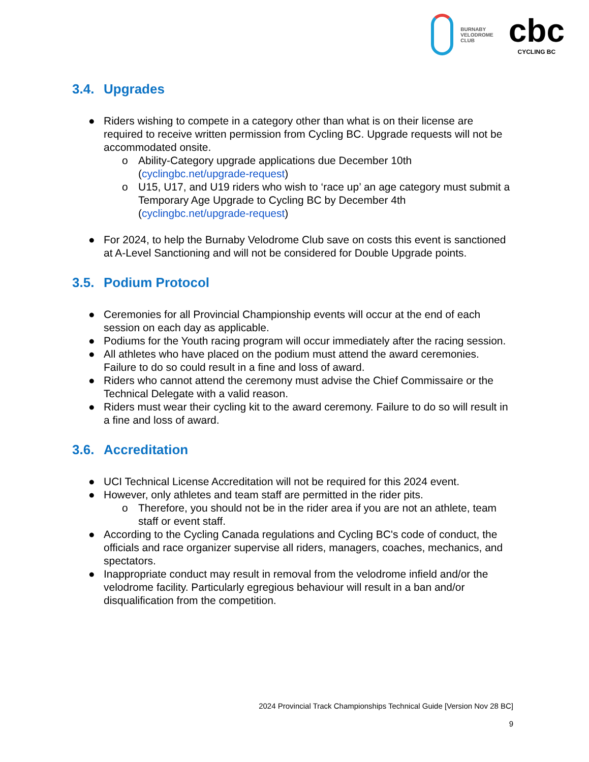BURNABY
VELODROME
CLUB
cbc
CYCLING BC
3.4. Upgrades
● Riders wishing to compete in a category other than what is on their license are required to receive written permission from Cycling BC. Upgrade requests will not be accommodated onsite.
o Ability-Category upgrade applications due December 10th (cyclingbc.net/upgrade-request)
o U15, U17, and U19 riders who wish to ‘race up’ an age category must submit a Temporary Age Upgrade to Cycling BC by December 4th (cyclingbc.net/upgrade-request)
● For 2024, to help the Burnaby Velodrome Club save on costs this event is sanctioned at A-Level Sanctioning and will not be considered for Double Upgrade points.
3.5. Podium Protocol
● Ceremonies for all Provincial Championship events will occur at the end of each session on each day as applicable.
● Podiums for the Youth racing program will occur immediately after the racing session.
● All athletes who have placed on the podium must attend the award ceremonies. Failure to do so could result in a fine and loss of award.
● Riders who cannot attend the ceremony must advise the Chief Commissaire or the Technical Delegate with a valid reason.
● Riders must wear their cycling kit to the award ceremony. Failure to do so will result in a fine and loss of award.
3.6. Accreditation
● UCI Technical License Accreditation will not be required for this 2024 event.
● However, only athletes and team staff are permitted in the rider pits.
o Therefore, you should not be in the rider area if you are not an athlete, team staff or event staff.
● According to the Cycling Canada regulations and Cycling BC's code of conduct, the officials and race organizer supervise all riders, managers, coaches, mechanics, and spectators.
● Inappropriate conduct may result in removal from the velodrome infield and/or the velodrome facility. Particularly egregious behaviour will result in a ban and/or disqualification from the competition.
2024 Provincial Track Championships Technical Guide [Version Nov 28 BC]
9